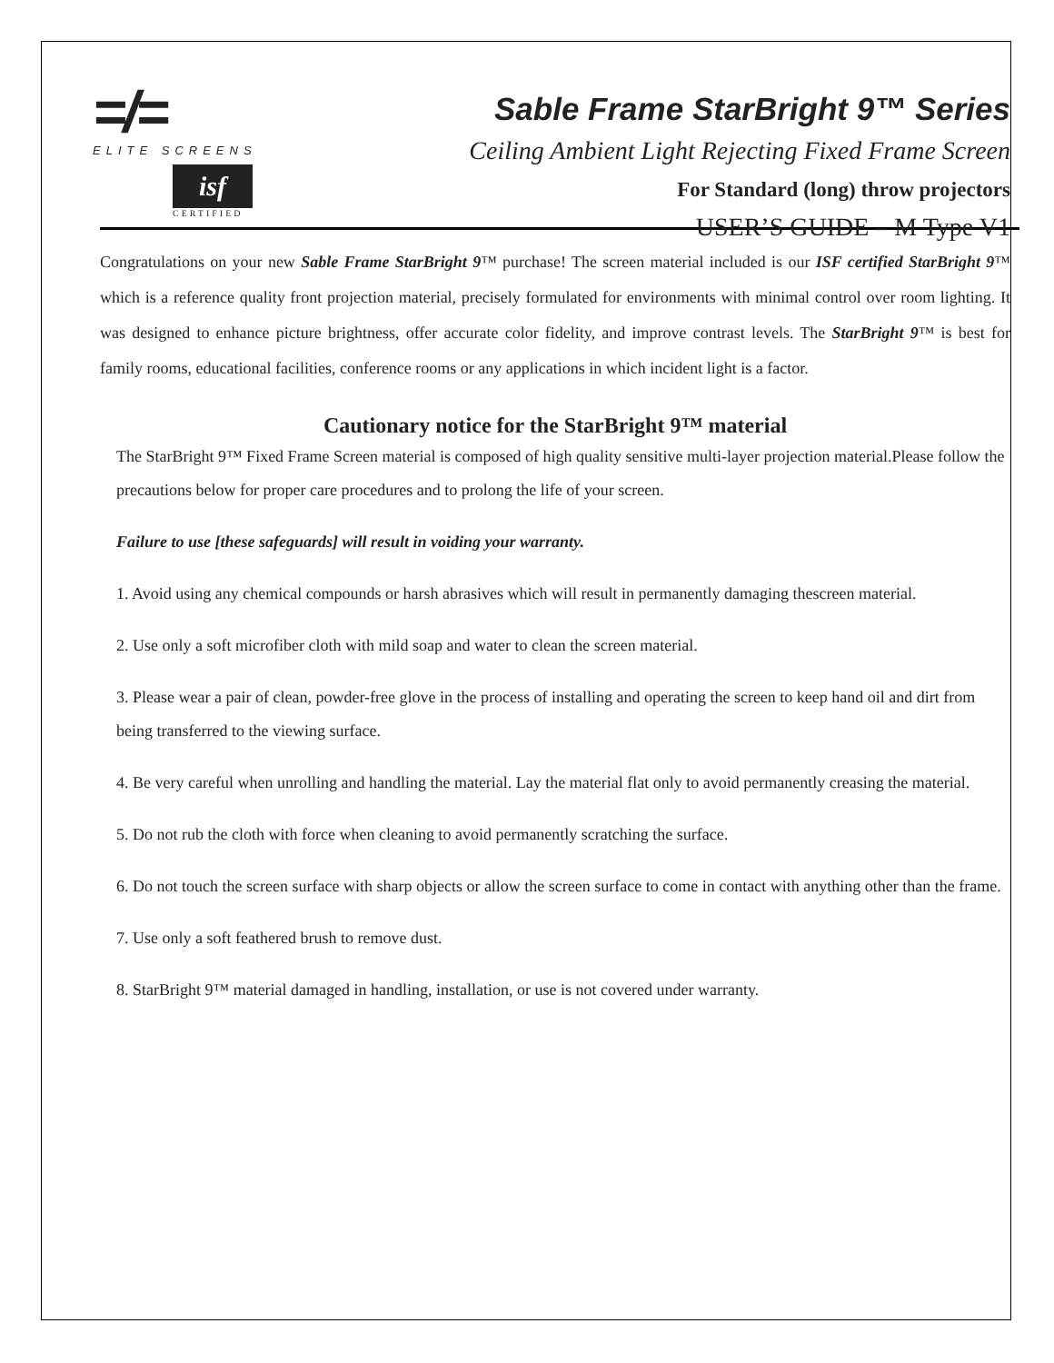=/=
ELITE SCREENS
isf
CERTIFIED
Sable Frame StarBright 9™ Series
Ceiling Ambient Light Rejecting Fixed Frame Screen
For Standard (long) throw projectors
USER’S GUIDE – M Type V1
Congratulations on your new Sable Frame StarBright 9™ purchase! The screen material included is our ISF certified StarBright 9™ which is a reference quality front projection material, precisely formulated for environments with minimal control over room lighting. It was designed to enhance picture brightness, offer accurate color fidelity, and improve contrast levels. The StarBright 9™ is best for family rooms, educational facilities, conference rooms or any applications in which incident light is a factor.
Cautionary notice for the StarBright 9™ material
The StarBright 9™ Fixed Frame Screen material is composed of high quality sensitive multi-layer projection material.Please follow the precautions below for proper care procedures and to prolong the life of your screen.
Failure to use [these safeguards] will result in voiding your warranty.
1. Avoid using any chemical compounds or harsh abrasives which will result in permanently damaging thescreen material.
2. Use only a soft microfiber cloth with mild soap and water to clean the screen material.
3. Please wear a pair of clean, powder-free glove in the process of installing and operating the screen to keep hand oil and dirt from being transferred to the viewing surface.
4. Be very careful when unrolling and handling the material. Lay the material flat only to avoid permanently creasing the material.
5. Do not rub the cloth with force when cleaning to avoid permanently scratching the surface.
6. Do not touch the screen surface with sharp objects or allow the screen surface to come in contact with anything other than the frame.
7. Use only a soft feathered brush to remove dust.
8. StarBright 9™ material damaged in handling, installation, or use is not covered under warranty.